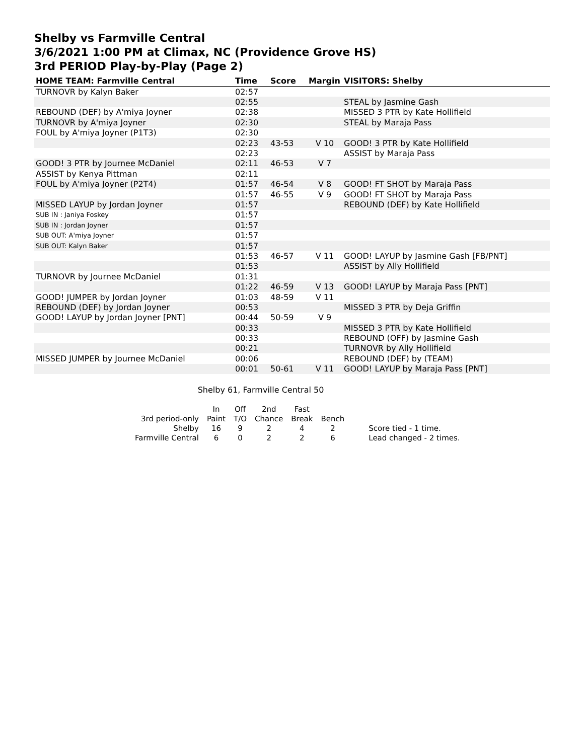Shelby vs Farmville Central
3/6/2021 1:00 PM at Climax, NC (Providence Grove HS)
3rd PERIOD Play-by-Play (Page 2)
| HOME TEAM: Farmville Central | Time | Score | Margin | VISITORS: Shelby |
| --- | --- | --- | --- | --- |
| TURNOVR by Kalyn Baker | 02:57 | | | |
| | 02:55 | | | STEAL by Jasmine Gash |
| REBOUND (DEF) by A'miya Joyner | 02:38 | | | MISSED 3 PTR by Kate Hollifield |
| TURNOVR by A'miya Joyner | 02:30 | | | STEAL by Maraja Pass |
| FOUL by A'miya Joyner (P1T3) | 02:30 | | | |
| | 02:23 | 43-53 | V 10 | GOOD! 3 PTR by Kate Hollifield |
| | 02:23 | | | ASSIST by Maraja Pass |
| GOOD! 3 PTR by Journee McDaniel | 02:11 | 46-53 | V 7 | |
| ASSIST by Kenya Pittman | 02:11 | | | |
| FOUL by A'miya Joyner (P2T4) | 01:57 | 46-54 | V 8 | GOOD! FT SHOT by Maraja Pass |
| | 01:57 | 46-55 | V 9 | GOOD! FT SHOT by Maraja Pass |
| MISSED LAYUP by Jordan Joyner | 01:57 | | | REBOUND (DEF) by Kate Hollifield |
| SUB IN : Janiya Foskey | 01:57 | | | |
| SUB IN : Jordan Joyner | 01:57 | | | |
| SUB OUT: A'miya Joyner | 01:57 | | | |
| SUB OUT: Kalyn Baker | 01:57 | | | |
| | 01:53 | 46-57 | V 11 | GOOD! LAYUP by Jasmine Gash [FB/PNT] |
| | 01:53 | | | ASSIST by Ally Hollifield |
| TURNOVR by Journee McDaniel | 01:31 | | | |
| | 01:22 | 46-59 | V 13 | GOOD! LAYUP by Maraja Pass [PNT] |
| GOOD! JUMPER by Jordan Joyner | 01:03 | 48-59 | V 11 | |
| REBOUND (DEF) by Jordan Joyner | 00:53 | | | MISSED 3 PTR by Deja Griffin |
| GOOD! LAYUP by Jordan Joyner [PNT] | 00:44 | 50-59 | V 9 | |
| | 00:33 | | | MISSED 3 PTR by Kate Hollifield |
| | 00:33 | | | REBOUND (OFF) by Jasmine Gash |
| | 00:21 | | | TURNOVR by Ally Hollifield |
| MISSED JUMPER by Journee McDaniel | 00:06 | | | REBOUND (DEF) by (TEAM) |
| | 00:01 | 50-61 | V 11 | GOOD! LAYUP by Maraja Pass [PNT] |
Shelby 61, Farmville Central 50
| | In | Off | 2nd | Fast | | |
| 3rd period-only | Paint | T/O | Chance | Break | Bench | |
| Shelby | 16 | 9 | 2 | 4 | 2 | Score tied - 1 time. |
| Farmville Central | 6 | 0 | 2 | 2 | 6 | Lead changed - 2 times. |